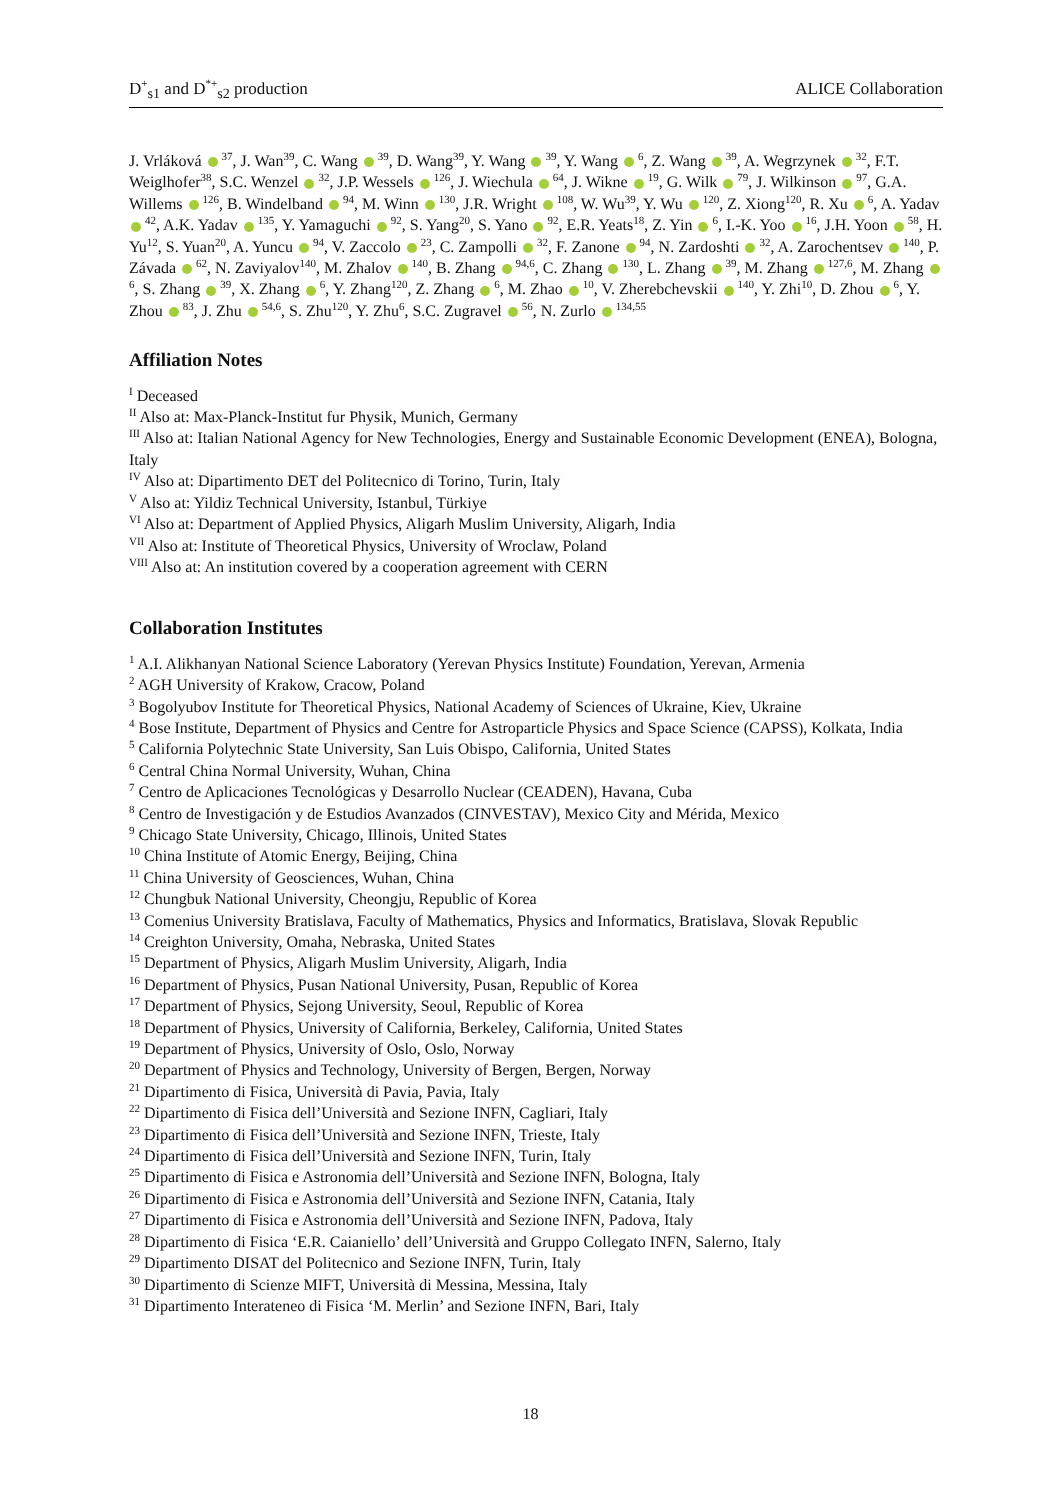D<sup>+</sup><sub>s1</sub> and D<sup>*+</sup><sub>s2</sub> production ALICE Collaboration
J. Vrláková <sup>37</sup>, J. Wan<sup>39</sup>, C. Wang <sup>39</sup>, D. Wang<sup>39</sup>, Y. Wang <sup>39</sup>, Y. Wang <sup>6</sup>, Z. Wang <sup>39</sup>, A. Wegrzynek <sup>32</sup>, F.T. Weiglhofer<sup>38</sup>, S.C. Wenzel <sup>32</sup>, J.P. Wessels <sup>126</sup>, J. Wiechula <sup>64</sup>, J. Wikne <sup>19</sup>, G. Wilk <sup>79</sup>, J. Wilkinson <sup>97</sup>, G.A. Willems <sup>126</sup>, B. Windelband <sup>94</sup>, M. Winn <sup>130</sup>, J.R. Wright <sup>108</sup>, W. Wu<sup>39</sup>, Y. Wu <sup>120</sup>, Z. Xiong<sup>120</sup>, R. Xu <sup>6</sup>, A. Yadav <sup>42</sup>, A.K. Yadav <sup>135</sup>, Y. Yamaguchi <sup>92</sup>, S. Yang<sup>20</sup>, S. Yano <sup>92</sup>, E.R. Yeats<sup>18</sup>, Z. Yin <sup>6</sup>, I.-K. Yoo <sup>16</sup>, J.H. Yoon <sup>58</sup>, H. Yu<sup>12</sup>, S. Yuan<sup>20</sup>, A. Yuncu <sup>94</sup>, V. Zaccolo <sup>23</sup>, C. Zampolli <sup>32</sup>, F. Zanone <sup>94</sup>, N. Zardoshti <sup>32</sup>, A. Zarochentsev <sup>140</sup>, P. Závada <sup>62</sup>, N. Zaviyalov<sup>140</sup>, M. Zhalov <sup>140</sup>, B. Zhang <sup>94,6</sup>, C. Zhang <sup>130</sup>, L. Zhang <sup>39</sup>, M. Zhang <sup>127,6</sup>, M. Zhang <sup>6</sup>, S. Zhang <sup>39</sup>, X. Zhang <sup>6</sup>, Y. Zhang<sup>120</sup>, Z. Zhang <sup>6</sup>, M. Zhao <sup>10</sup>, V. Zherebchevskii <sup>140</sup>, Y. Zhi<sup>10</sup>, D. Zhou <sup>6</sup>, Y. Zhou <sup>83</sup>, J. Zhu <sup>54,6</sup>, S. Zhu<sup>120</sup>, Y. Zhu<sup>6</sup>, S.C. Zugravel <sup>56</sup>, N. Zurlo <sup>134,55</sup>
Affiliation Notes
<sup>I</sup> Deceased
<sup>II</sup> Also at: Max-Planck-Institut fur Physik, Munich, Germany
<sup>III</sup> Also at: Italian National Agency for New Technologies, Energy and Sustainable Economic Development (ENEA), Bologna, Italy
<sup>IV</sup> Also at: Dipartimento DET del Politecnico di Torino, Turin, Italy
<sup>V</sup> Also at: Yildiz Technical University, Istanbul, Türkiye
<sup>VI</sup> Also at: Department of Applied Physics, Aligarh Muslim University, Aligarh, India
<sup>VII</sup> Also at: Institute of Theoretical Physics, University of Wroclaw, Poland
<sup>VIII</sup> Also at: An institution covered by a cooperation agreement with CERN
Collaboration Institutes
<sup>1</sup> A.I. Alikhanyan National Science Laboratory (Yerevan Physics Institute) Foundation, Yerevan, Armenia
<sup>2</sup> AGH University of Krakow, Cracow, Poland
<sup>3</sup> Bogolyubov Institute for Theoretical Physics, National Academy of Sciences of Ukraine, Kiev, Ukraine
<sup>4</sup> Bose Institute, Department of Physics and Centre for Astroparticle Physics and Space Science (CAPSS), Kolkata, India
<sup>5</sup> California Polytechnic State University, San Luis Obispo, California, United States
<sup>6</sup> Central China Normal University, Wuhan, China
<sup>7</sup> Centro de Aplicaciones Tecnológicas y Desarrollo Nuclear (CEADEN), Havana, Cuba
<sup>8</sup> Centro de Investigación y de Estudios Avanzados (CINVESTAV), Mexico City and Mérida, Mexico
<sup>9</sup> Chicago State University, Chicago, Illinois, United States
<sup>10</sup> China Institute of Atomic Energy, Beijing, China
<sup>11</sup> China University of Geosciences, Wuhan, China
<sup>12</sup> Chungbuk National University, Cheongju, Republic of Korea
<sup>13</sup> Comenius University Bratislava, Faculty of Mathematics, Physics and Informatics, Bratislava, Slovak Republic
<sup>14</sup> Creighton University, Omaha, Nebraska, United States
<sup>15</sup> Department of Physics, Aligarh Muslim University, Aligarh, India
<sup>16</sup> Department of Physics, Pusan National University, Pusan, Republic of Korea
<sup>17</sup> Department of Physics, Sejong University, Seoul, Republic of Korea
<sup>18</sup> Department of Physics, University of California, Berkeley, California, United States
<sup>19</sup> Department of Physics, University of Oslo, Oslo, Norway
<sup>20</sup> Department of Physics and Technology, University of Bergen, Bergen, Norway
<sup>21</sup> Dipartimento di Fisica, Università di Pavia, Pavia, Italy
<sup>22</sup> Dipartimento di Fisica dell’Università and Sezione INFN, Cagliari, Italy
<sup>23</sup> Dipartimento di Fisica dell’Università and Sezione INFN, Trieste, Italy
<sup>24</sup> Dipartimento di Fisica dell’Università and Sezione INFN, Turin, Italy
<sup>25</sup> Dipartimento di Fisica e Astronomia dell’Università and Sezione INFN, Bologna, Italy
<sup>26</sup> Dipartimento di Fisica e Astronomia dell’Università and Sezione INFN, Catania, Italy
<sup>27</sup> Dipartimento di Fisica e Astronomia dell’Università and Sezione INFN, Padova, Italy
<sup>28</sup> Dipartimento di Fisica ‘E.R. Caianiello’ dell’Università and Gruppo Collegato INFN, Salerno, Italy
<sup>29</sup> Dipartimento DISAT del Politecnico and Sezione INFN, Turin, Italy
<sup>30</sup> Dipartimento di Scienze MIFT, Università di Messina, Messina, Italy
<sup>31</sup> Dipartimento Interateneo di Fisica ‘M. Merlin’ and Sezione INFN, Bari, Italy
18